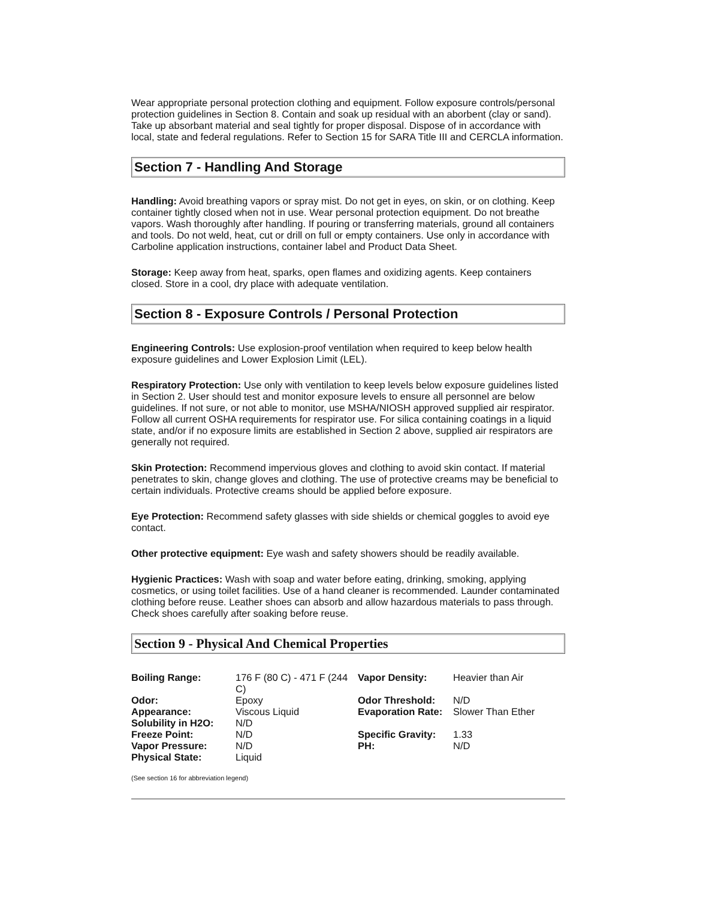Wear appropriate personal protection clothing and equipment. Follow exposure controls/personal protection guidelines in Section 8. Contain and soak up residual with an aborbent (clay or sand). Take up absorbant material and seal tightly for proper disposal. Dispose of in accordance with local, state and federal regulations. Refer to Section 15 for SARA Title III and CERCLA information.
Section 7 - Handling And Storage
Handling: Avoid breathing vapors or spray mist. Do not get in eyes, on skin, or on clothing. Keep container tightly closed when not in use. Wear personal protection equipment. Do not breathe vapors. Wash thoroughly after handling. If pouring or transferring materials, ground all containers and tools. Do not weld, heat, cut or drill on full or empty containers. Use only in accordance with Carboline application instructions, container label and Product Data Sheet.
Storage: Keep away from heat, sparks, open flames and oxidizing agents. Keep containers closed. Store in a cool, dry place with adequate ventilation.
Section 8 - Exposure Controls / Personal Protection
Engineering Controls: Use explosion-proof ventilation when required to keep below health exposure guidelines and Lower Explosion Limit (LEL).
Respiratory Protection: Use only with ventilation to keep levels below exposure guidelines listed in Section 2. User should test and monitor exposure levels to ensure all personnel are below guidelines. If not sure, or not able to monitor, use MSHA/NIOSH approved supplied air respirator. Follow all current OSHA requirements for respirator use. For silica containing coatings in a liquid state, and/or if no exposure limits are established in Section 2 above, supplied air respirators are generally not required.
Skin Protection: Recommend impervious gloves and clothing to avoid skin contact. If material penetrates to skin, change gloves and clothing. The use of protective creams may be beneficial to certain individuals. Protective creams should be applied before exposure.
Eye Protection: Recommend safety glasses with side shields or chemical goggles to avoid eye contact.
Other protective equipment: Eye wash and safety showers should be readily available.
Hygienic Practices: Wash with soap and water before eating, drinking, smoking, applying cosmetics, or using toilet facilities. Use of a hand cleaner is recommended. Launder contaminated clothing before reuse. Leather shoes can absorb and allow hazardous materials to pass through. Check shoes carefully after soaking before reuse.
Section 9 - Physical And Chemical Properties
| Boiling Range: | 176 F (80 C) - 471 F (244 C) | Vapor Density: | Heavier than Air |
| Odor: | Epoxy | Odor Threshold: | N/D |
| Appearance: | Viscous Liquid | Evaporation Rate: | Slower Than Ether |
| Solubility in H2O: | N/D | | |
| Freeze Point: | N/D | Specific Gravity: | 1.33 |
| Vapor Pressure: | N/D | PH: | N/D |
| Physical State: | Liquid | | |
(See section 16 for abbreviation legend)